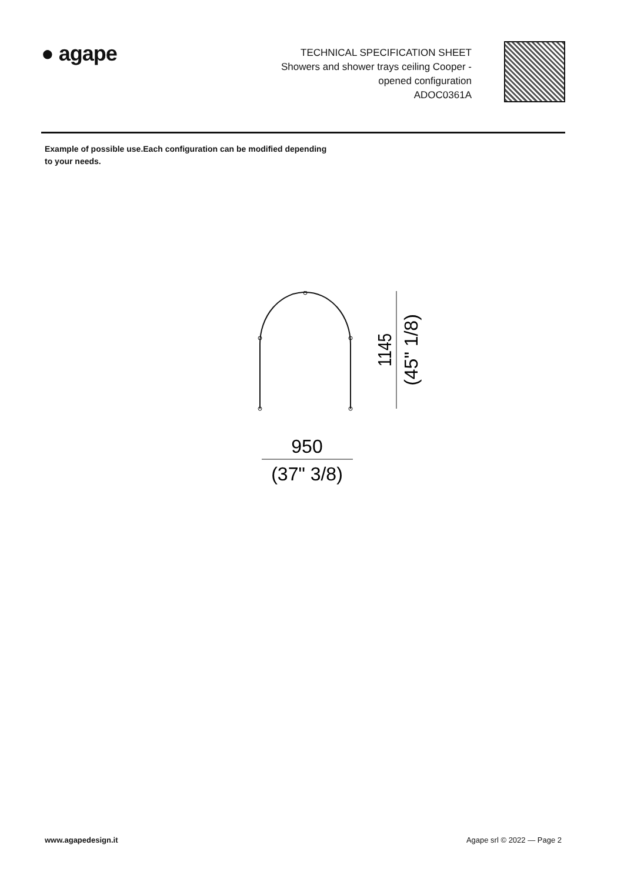● agape
TECHNICAL SPECIFICATION SHEET
Showers and shower trays ceiling Cooper -
opened configuration
ADOC0361A
Example of possible use.Each configuration can be modified depending to your needs.
1145
(45" 1/8)
950
(37" 3/8)
www.agapedesign.it Agape srl © 2022 — Page 2